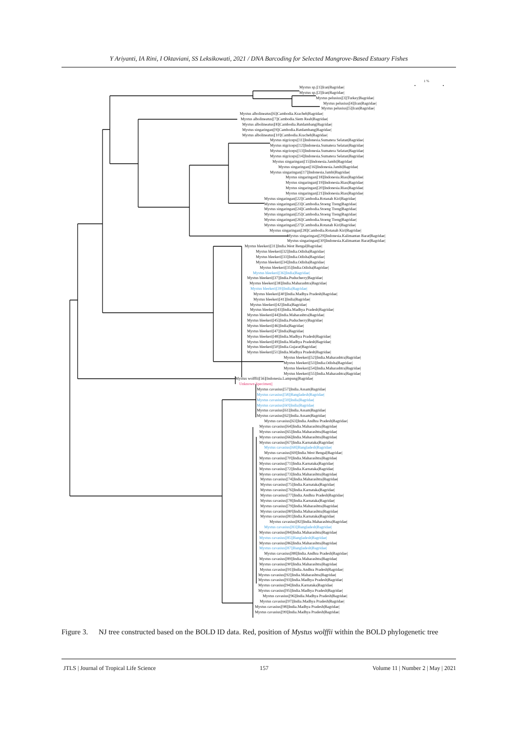Y Ariyanti, IA Rini, I Oktaviani, SS Leksikowati, 2021 / DNA Barcoding for Selected Mangrove-Based Estuary Fishes
1 %
Mystus sp.|[1]|Iran|Bagridae|
Mystus sp.|[2]|Iran|Bagridae|
Mystus pelusius|[3]|Turkey|Bagridae|
Mystus pelusius|[4]|Iran|Bagridae|
Mystus pelusius|[5]|Iran|Bagridae|
Mystus albolineatus|[6]|Cambodia.Kracheh|Bagridae|
Mystus albolineatus|[7]|Cambodia.Siem Reab|Bagridae|
Mystus albolineatus|[8]|Cambodia.Batdambang|Bagridae|
Mystus singaringan|[9]|Cambodia.Batdambang|Bagridae|
Mystus albolineatus|[10]|Cambodia.Kracheh|Bagridae|
Mystus nigriceps|[11]|Indonesia.Sumatera Selatan|Bagridae|
Mystus nigriceps|[12]|Indonesia.Sumatera Selatan|Bagridae|
Mystus nigriceps|[13]|Indonesia.Sumatera Selatan|Bagridae|
Mystus nigriceps|[14]|Indonesia.Sumatera Selatan|Bagridae|
Mystus singaringan|[15]|Indonesia.Jambi|Bagridae|
Mystus singaringan|[16]|Indonesia.Jambi|Bagridae|
Mystus singaringan|[17]|Indonesia.Jambi|Bagridae|
Mystus singaringan|[18]|Indonesia.Riau|Bagridae|
Mystus singaringan|[19]|Indonesia.Riau|Bagridae|
Mystus singaringan|[20]|Indonesia.Riau|Bagridae|
Mystus singaringan|[21]|Indonesia.Riau|Bagridae|
Mystus singaringan|[22]|Cambodia.Rotanah Kiri|Bagridae|
Mystus singaringan|[23]|Cambodia.Stoeng Treng|Bagridae|
Mystus singaringan|[24]|Cambodia.Stoeng Treng|Bagridae|
Mystus singaringan|[25]|Cambodia.Stoeng Treng|Bagridae|
Mystus singaringan|[26]|Cambodia.Stoeng Treng|Bagridae|
Mystus singaringan|[27]|Cambodia.Rotanah Kiri|Bagridae|
Mystus singaringan|[28]|Cambodia.Rotanah Kiri|Bagridae|
Mystus singaringan|[29]|Indonesia.Kalimantan Barat|Bagridae|
Mystus singaringan|[30]|Indonesia.Kalimantan Barat|Bagridae|
Mystus bleekeri|[31]|India.West Bengal|Bagridae|
Mystus bleekeri|[32]|India.Odisha|Bagridae|
Mystus bleekeri|[33]|India.Odisha|Bagridae|
Mystus bleekeri|[34]|India.Odisha|Bagridae|
Mystus bleekeri|[35]|India.Odisha|Bagridae|
Mystus bleekeri|[36]|India|Bagridae|
Mystus bleekeri|[37]|India.Puducherry|Bagridae|
Mystus bleekeri|[38]|India.Maharashtra|Bagridae|
Mystus bleekeri|[39]|India|Bagridae|
Mystus bleekeri|[40]|India.Madhya Pradesh|Bagridae|
Mystus bleekeri|[41]|India|Bagridae|
Mystus bleekeri|[42]|India|Bagridae|
Mystus bleekeri|[43]|India.Madhya Pradesh|Bagridae|
Mystus bleekeri|[44]|India.Maharashtra|Bagridae|
Mystus bleekeri|[45]|India.Puducherry|Bagridae|
Mystus bleekeri|[46]|India|Bagridae|
Mystus bleekeri|[47]|India|Bagridae|
Mystus bleekeri|[48]|India.Madhya Pradesh|Bagridae|
Mystus bleekeri|[49]|India.Madhya Pradesh|Bagridae|
Mystus bleekeri|[50]|India.Gujarat|Bagridae|
Mystus bleekeri|[51]|India.Madhya Pradesh|Bagridae|
Mystus bleekeri|[52]|India.Maharashtra|Bagridae|
Mystus bleekeri|[53]|India.Odisha|Bagridae|
Mystus bleekeri|[54]|India.Maharashtra|Bagridae|
Mystus bleekeri|[55]|India.Maharashtra|Bagridae|
Mystus wolffii|[56]|Indonesia.Lampung|Bagridae|
Unknown Specimen||
Mystus cavasius|[57]|India.Assam|Bagridae|
Mystus cavasius|[58]|Bangladesh|Bagridae|
Mystus cavasius|[59]|India|Bagridae|
Mystus cavasius|[60]|India|Bagridae|
Mystus cavasius|[61]|India.Assam|Bagridae|
Mystus cavasius|[62]|India.Assam|Bagridae|
Mystus cavasius|[63]|India.Andhra Pradesh|Bagridae|
Mystus cavasius|[64]|India.Maharashtra|Bagridae|
Mystus cavasius|[65]|India.Maharashtra|Bagridae|
Mystus cavasius|[66]|India.Maharashtra|Bagridae|
Mystus cavasius|[67]|India.Karnataka|Bagridae|
Mystus cavasius|[68]|Bangladesh|Bagridae|
Mystus cavasius|[69]|India.West Bengal|Bagridae|
Mystus cavasius|[70]|India.Maharashtra|Bagridae|
Mystus cavasius|[71]|India.Karnataka|Bagridae|
Mystus cavasius|[72]|India.Karnataka|Bagridae|
Mystus cavasius|[73]|India.Maharashtra|Bagridae|
Mystus cavasius|[74]|India.Maharashtra|Bagridae|
Mystus cavasius|[75]|India.Karnataka|Bagridae|
Mystus cavasius|[76]|India.Karnataka|Bagridae|
Mystus cavasius|[77]|India.Andhra Pradesh|Bagridae|
Mystus cavasius|[78]|India.Karnataka|Bagridae|
Mystus cavasius|[79]|India.Maharashtra|Bagridae|
Mystus cavasius|[80]|India.Maharashtra|Bagridae|
Mystus cavasius|[81]|India.Karnataka|Bagridae|
Mystus cavasius|[82]|India.Maharashtra|Bagridae|
Mystus cavasius|[83]|Bangladesh|Bagridae|
Mystus cavasius|[84]|India.Maharashtra|Bagridae|
Mystus cavasius|[85]|Bangladesh|Bagridae|
Mystus cavasius|[86]|India.Maharashtra|Bagridae|
Mystus cavasius|[87]|Bangladesh|Bagridae|
Mystus cavasius|[88]|India.Andhra Pradesh|Bagridae|
Mystus cavasius|[89]|India.Maharashtra|Bagridae|
Mystus cavasius|[90]|India.Maharashtra|Bagridae|
Mystus cavasius|[91]|India.Andhra Pradesh|Bagridae|
Mystus cavasius|[92]|India.Maharashtra|Bagridae|
Mystus cavasius|[93]|India.Madhya Pradesh|Bagridae|
Mystus cavasius|[94]|India.Karnataka|Bagridae|
Mystus cavasius|[95]|India.Madhya Pradesh|Bagridae|
Mystus cavasius|[96]|India.Madhya Pradesh|Bagridae|
Mystus cavasius|[97]|India.Madhya Pradesh|Bagridae|
Mystus cavasius|[98]|India.Madhya Pradesh|Bagridae|
Mystus cavasius|[99]|India.Madhya Pradesh|Bagridae|
Figure 3.
NJ tree constructed based on the BOLD ID data. Red, position of Mystus wolffii within the BOLD phylogenetic tree
JTLS | Journal of Tropical Life Science 157 Volume 11 | Number 2 | May | 2021